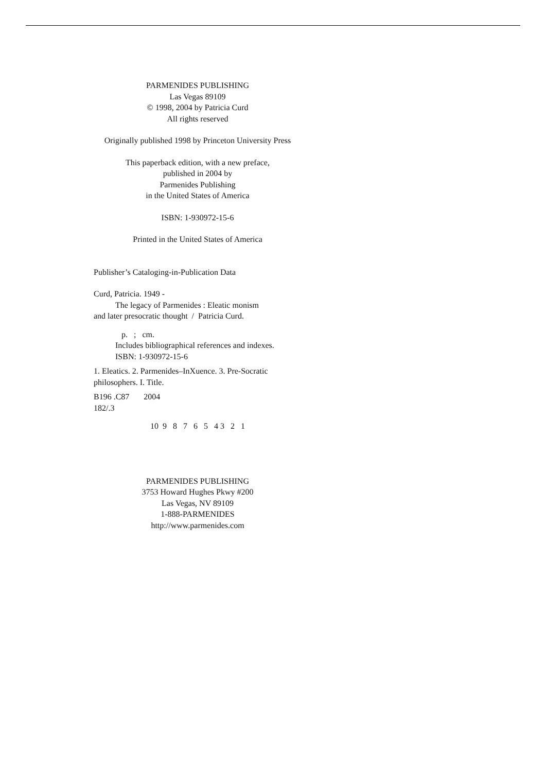PARMENIDES PUBLISHING
Las Vegas 89109
© 1998, 2004 by Patricia Curd
All rights reserved
Originally published 1998 by Princeton University Press
This paperback edition, with a new preface,
published in 2004 by
Parmenides Publishing
in the United States of America
ISBN: 1-930972-15-6
Printed in the United States of America
Publisher’s Cataloging-in-Publication Data
Curd, Patricia. 1949 -
The legacy of Parmenides : Eleatic monism
and later presocratic thought / Patricia Curd.
p. ; cm.
Includes bibliographical references and indexes.
ISBN: 1-930972-15-6
1. Eleatics. 2. Parmenides–InXuence. 3. Pre-Socratic
philosophers. I. Title.
B196 .C87 2004
182/.3
10 9 8 7 6 5 4 3 2 1
PARMENIDES PUBLISHING
3753 Howard Hughes Pkwy #200
Las Vegas, NV 89109
1-888-PARMENIDES
http://www.parmenides.com